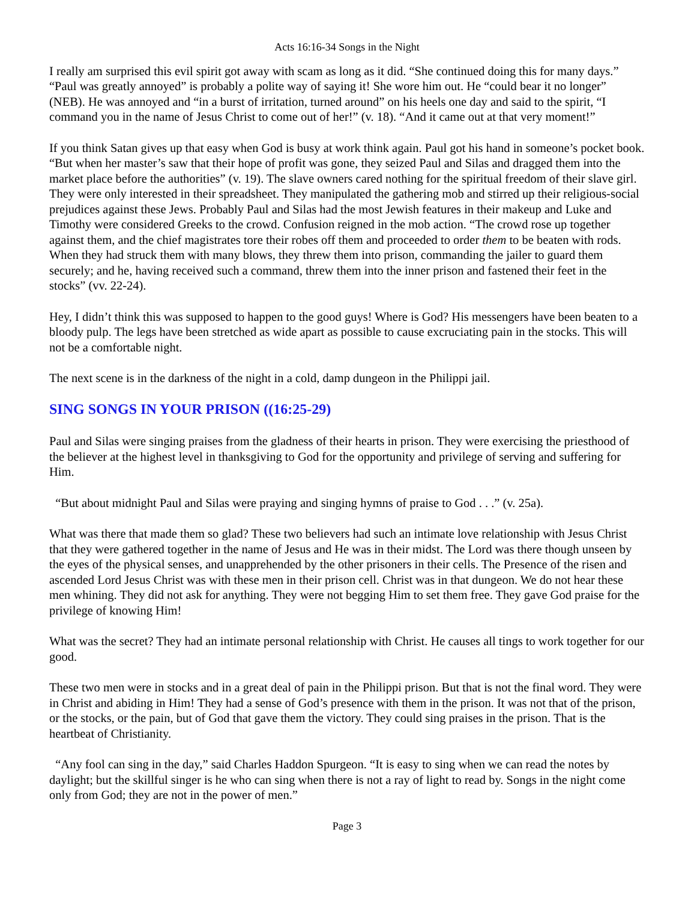Acts 16:16-34 Songs in the Night
I really am surprised this evil spirit got away with scam as long as it did. “She continued doing this for many days.” “Paul was greatly annoyed” is probably a polite way of saying it! She wore him out. He “could bear it no longer” (NEB). He was annoyed and “in a burst of irritation, turned around” on his heels one day and said to the spirit, “I command you in the name of Jesus Christ to come out of her!” (v. 18). “And it came out at that very moment!”
If you think Satan gives up that easy when God is busy at work think again. Paul got his hand in someone’s pocket book. “But when her master’s saw that their hope of profit was gone, they seized Paul and Silas and dragged them into the market place before the authorities” (v. 19). The slave owners cared nothing for the spiritual freedom of their slave girl. They were only interested in their spreadsheet. They manipulated the gathering mob and stirred up their religious-social prejudices against these Jews. Probably Paul and Silas had the most Jewish features in their makeup and Luke and Timothy were considered Greeks to the crowd. Confusion reigned in the mob action. “The crowd rose up together against them, and the chief magistrates tore their robes off them and proceeded to order them to be beaten with rods. When they had struck them with many blows, they threw them into prison, commanding the jailer to guard them securely; and he, having received such a command, threw them into the inner prison and fastened their feet in the stocks” (vv. 22-24).
Hey, I didn’t think this was supposed to happen to the good guys! Where is God? His messengers have been beaten to a bloody pulp. The legs have been stretched as wide apart as possible to cause excruciating pain in the stocks. This will not be a comfortable night.
The next scene is in the darkness of the night in a cold, damp dungeon in the Philippi jail.
SING SONGS IN YOUR PRISON ((16:25-29)
Paul and Silas were singing praises from the gladness of their hearts in prison. They were exercising the priesthood of the believer at the highest level in thanksgiving to God for the opportunity and privilege of serving and suffering for Him.
“But about midnight Paul and Silas were praying and singing hymns of praise to God . . .” (v. 25a).
What was there that made them so glad? These two believers had such an intimate love relationship with Jesus Christ that they were gathered together in the name of Jesus and He was in their midst. The Lord was there though unseen by the eyes of the physical senses, and unapprehended by the other prisoners in their cells. The Presence of the risen and ascended Lord Jesus Christ was with these men in their prison cell. Christ was in that dungeon. We do not hear these men whining. They did not ask for anything. They were not begging Him to set them free. They gave God praise for the privilege of knowing Him!
What was the secret? They had an intimate personal relationship with Christ. He causes all tings to work together for our good.
These two men were in stocks and in a great deal of pain in the Philippi prison. But that is not the final word. They were in Christ and abiding in Him! They had a sense of God’s presence with them in the prison. It was not that of the prison, or the stocks, or the pain, but of God that gave them the victory. They could sing praises in the prison. That is the heartbeat of Christianity.
“Any fool can sing in the day,” said Charles Haddon Spurgeon. “It is easy to sing when we can read the notes by daylight; but the skillful singer is he who can sing when there is not a ray of light to read by. Songs in the night come only from God; they are not in the power of men.”
Page 3